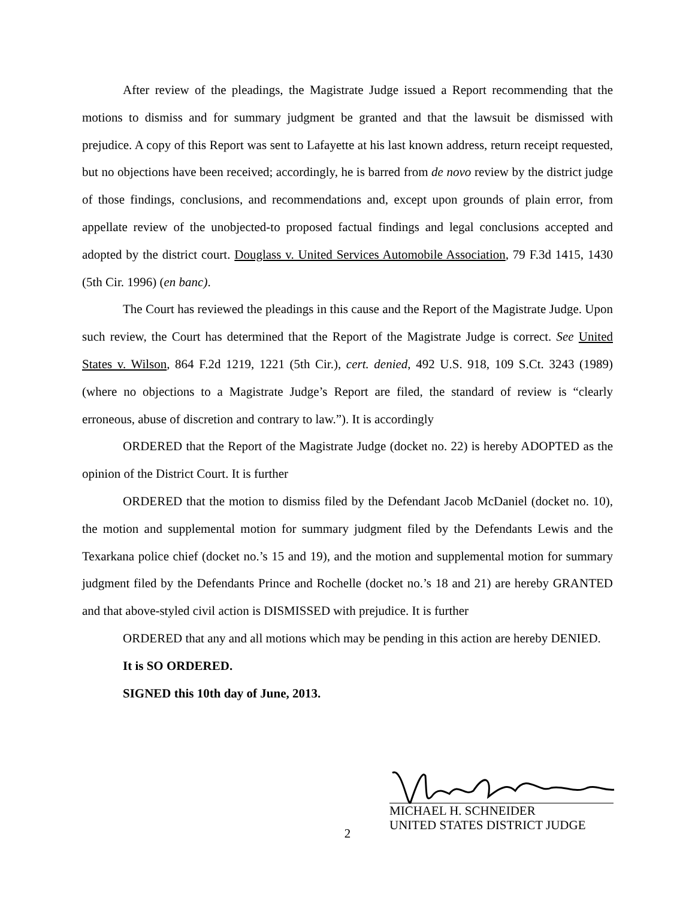After review of the pleadings, the Magistrate Judge issued a Report recommending that the motions to dismiss and for summary judgment be granted and that the lawsuit be dismissed with prejudice. A copy of this Report was sent to Lafayette at his last known address, return receipt requested, but no objections have been received; accordingly, he is barred from de novo review by the district judge of those findings, conclusions, and recommendations and, except upon grounds of plain error, from appellate review of the unobjected-to proposed factual findings and legal conclusions accepted and adopted by the district court. Douglass v. United Services Automobile Association, 79 F.3d 1415, 1430 (5th Cir. 1996) (en banc).
The Court has reviewed the pleadings in this cause and the Report of the Magistrate Judge. Upon such review, the Court has determined that the Report of the Magistrate Judge is correct. See United States v. Wilson, 864 F.2d 1219, 1221 (5th Cir.), cert. denied, 492 U.S. 918, 109 S.Ct. 3243 (1989) (where no objections to a Magistrate Judge’s Report are filed, the standard of review is “clearly erroneous, abuse of discretion and contrary to law.”). It is accordingly
ORDERED that the Report of the Magistrate Judge (docket no. 22) is hereby ADOPTED as the opinion of the District Court. It is further
ORDERED that the motion to dismiss filed by the Defendant Jacob McDaniel (docket no. 10), the motion and supplemental motion for summary judgment filed by the Defendants Lewis and the Texarkana police chief (docket no.’s 15 and 19), and the motion and supplemental motion for summary judgment filed by the Defendants Prince and Rochelle (docket no.’s 18 and 21) are hereby GRANTED and that above-styled civil action is DISMISSED with prejudice. It is further
ORDERED that any and all motions which may be pending in this action are hereby DENIED.
It is SO ORDERED.
SIGNED this 10th day of June, 2013.
MICHAEL H. SCHNEIDER
UNITED STATES DISTRICT JUDGE
2